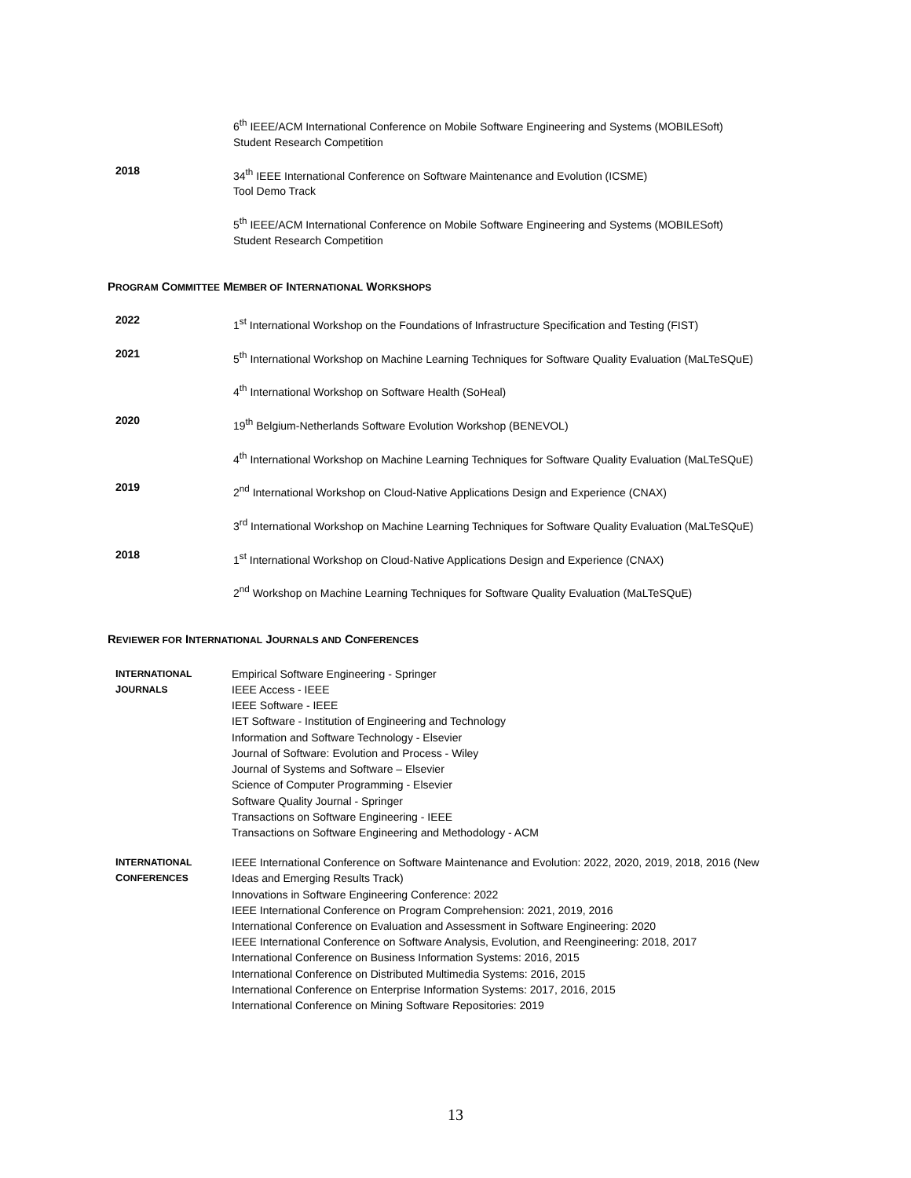6<sup>th</sup> IEEE/ACM International Conference on Mobile Software Engineering and Systems (MOBILESoft)
Student Research Competition
2018
34<sup>th</sup> IEEE International Conference on Software Maintenance and Evolution (ICSME)
Tool Demo Track
5<sup>th</sup> IEEE/ACM International Conference on Mobile Software Engineering and Systems (MOBILESoft)
Student Research Competition
PROGRAM COMMITTEE MEMBER OF INTERNATIONAL WORKSHOPS
2022
1<sup>st</sup> International Workshop on the Foundations of Infrastructure Specification and Testing (FIST)
2021
5<sup>th</sup> International Workshop on Machine Learning Techniques for Software Quality Evaluation (MaLTeSQuE)
4<sup>th</sup> International Workshop on Software Health (SoHeal)
2020
19<sup>th</sup> Belgium-Netherlands Software Evolution Workshop (BENEVOL)
4<sup>th</sup> International Workshop on Machine Learning Techniques for Software Quality Evaluation (MaLTeSQuE)
2019
2<sup>nd</sup> International Workshop on Cloud-Native Applications Design and Experience (CNAX)
3<sup>rd</sup> International Workshop on Machine Learning Techniques for Software Quality Evaluation (MaLTeSQuE)
2018
1<sup>st</sup> International Workshop on Cloud-Native Applications Design and Experience (CNAX)
2<sup>nd</sup> Workshop on Machine Learning Techniques for Software Quality Evaluation (MaLTeSQuE)
REVIEWER FOR INTERNATIONAL JOURNALS AND CONFERENCES
INTERNATIONAL
JOURNALS
Empirical Software Engineering - Springer
IEEE Access - IEEE
IEEE Software - IEEE
IET Software - Institution of Engineering and Technology
Information and Software Technology - Elsevier
Journal of Software: Evolution and Process - Wiley
Journal of Systems and Software – Elsevier
Science of Computer Programming - Elsevier
Software Quality Journal - Springer
Transactions on Software Engineering - IEEE
Transactions on Software Engineering and Methodology - ACM
INTERNATIONAL
CONFERENCES
IEEE International Conference on Software Maintenance and Evolution: 2022, 2020, 2019, 2018, 2016 (New
Ideas and Emerging Results Track)
Innovations in Software Engineering Conference: 2022
IEEE International Conference on Program Comprehension: 2021, 2019, 2016
International Conference on Evaluation and Assessment in Software Engineering: 2020
IEEE International Conference on Software Analysis, Evolution, and Reengineering: 2018, 2017
International Conference on Business Information Systems: 2016, 2015
International Conference on Distributed Multimedia Systems: 2016, 2015
International Conference on Enterprise Information Systems: 2017, 2016, 2015
International Conference on Mining Software Repositories: 2019
13